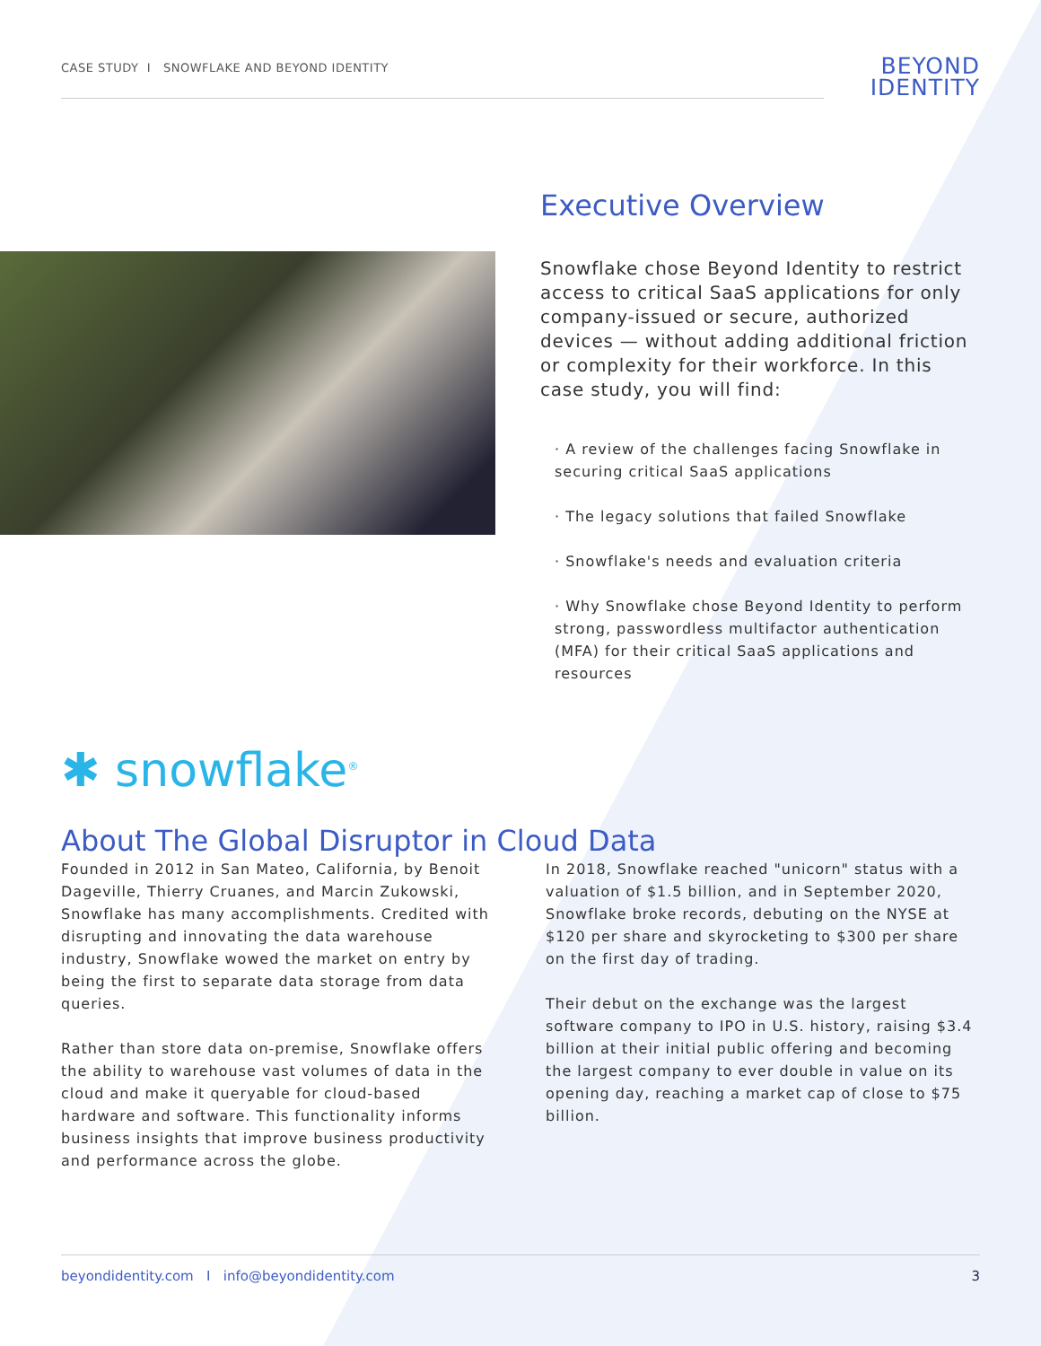CASE STUDY I SNOWFLAKE AND BEYOND IDENTITY
BEYOND
IDENTITY
Executive Overview
Snowflake chose Beyond Identity to restrict access to critical SaaS applications for only company-issued or secure, authorized devices — without adding additional friction or complexity for their workforce. In this case study, you will find:
· A review of the challenges facing Snowflake in securing critical SaaS applications
· The legacy solutions that failed Snowflake
· Snowflake's needs and evaluation criteria
· Why Snowflake chose Beyond Identity to perform strong, passwordless multifactor authentication (MFA) for their critical SaaS applications and resources
✱ snowflake<sup>®</sup>
About The Global Disruptor in Cloud Data
Founded in 2012 in San Mateo, California, by Benoit Dageville, Thierry Cruanes, and Marcin Zukowski, Snowflake has many accomplishments. Credited with disrupting and innovating the data warehouse industry, Snowflake wowed the market on entry by being the first to separate data storage from data queries.
Rather than store data on-premise, Snowflake offers the ability to warehouse vast volumes of data in the cloud and make it queryable for cloud-based hardware and software. This functionality informs business insights that improve business productivity and performance across the globe.
In 2018, Snowflake reached "unicorn" status with a valuation of $1.5 billion, and in September 2020, Snowflake broke records, debuting on the NYSE at $120 per share and skyrocketing to $300 per share on the first day of trading.
Their debut on the exchange was the largest software company to IPO in U.S. history, raising $3.4 billion at their initial public offering and becoming the largest company to ever double in value on its opening day, reaching a market cap of close to $75 billion.
beyondidentity.com I info@beyondidentity.com 3